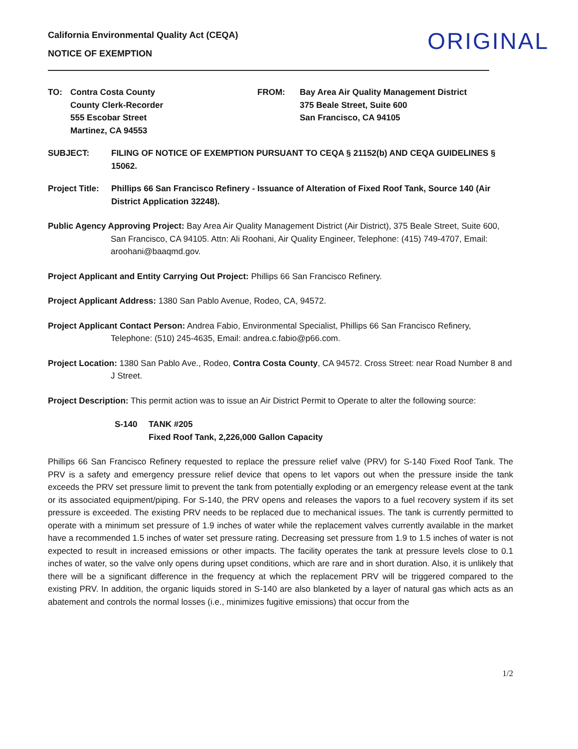California Environmental Quality Act (CEQA)
NOTICE OF EXEMPTION
ORIGINAL
TO: Contra Costa County
County Clerk-Recorder
555 Escobar Street
Martinez, CA 94553
FROM: Bay Area Air Quality Management District
375 Beale Street, Suite 600
San Francisco, CA 94105
SUBJECT: FILING OF NOTICE OF EXEMPTION PURSUANT TO CEQA § 21152(b) AND CEQA GUIDELINES § 15062.
Project Title:
Phillips 66 San Francisco Refinery - Issuance of Alteration of Fixed Roof Tank, Source 140 (Air District Application 32248).
Public Agency Approving Project: Bay Area Air Quality Management District (Air District), 375 Beale Street, Suite 600, San Francisco, CA 94105. Attn: Ali Roohani, Air Quality Engineer, Telephone: (415) 749-4707, Email: aroohani@baaqmd.gov.
Project Applicant and Entity Carrying Out Project: Phillips 66 San Francisco Refinery.
Project Applicant Address: 1380 San Pablo Avenue, Rodeo, CA, 94572.
Project Applicant Contact Person: Andrea Fabio, Environmental Specialist, Phillips 66 San Francisco Refinery, Telephone: (510) 245-4635, Email: andrea.c.fabio@p66.com.
Project Location: 1380 San Pablo Ave., Rodeo, Contra Costa County, CA 94572. Cross Street: near Road Number 8 and J Street.
Project Description: This permit action was to issue an Air District Permit to Operate to alter the following source:
S-140 TANK #205
Fixed Roof Tank, 2,226,000 Gallon Capacity
Phillips 66 San Francisco Refinery requested to replace the pressure relief valve (PRV) for S-140 Fixed Roof Tank. The PRV is a safety and emergency pressure relief device that opens to let vapors out when the pressure inside the tank exceeds the PRV set pressure limit to prevent the tank from potentially exploding or an emergency release event at the tank or its associated equipment/piping. For S-140, the PRV opens and releases the vapors to a fuel recovery system if its set pressure is exceeded. The existing PRV needs to be replaced due to mechanical issues. The tank is currently permitted to operate with a minimum set pressure of 1.9 inches of water while the replacement valves currently available in the market have a recommended 1.5 inches of water set pressure rating. Decreasing set pressure from 1.9 to 1.5 inches of water is not expected to result in increased emissions or other impacts. The facility operates the tank at pressure levels close to 0.1 inches of water, so the valve only opens during upset conditions, which are rare and in short duration. Also, it is unlikely that there will be a significant difference in the frequency at which the replacement PRV will be triggered compared to the existing PRV. In addition, the organic liquids stored in S-140 are also blanketed by a layer of natural gas which acts as an abatement and controls the normal losses (i.e., minimizes fugitive emissions) that occur from the
1/2